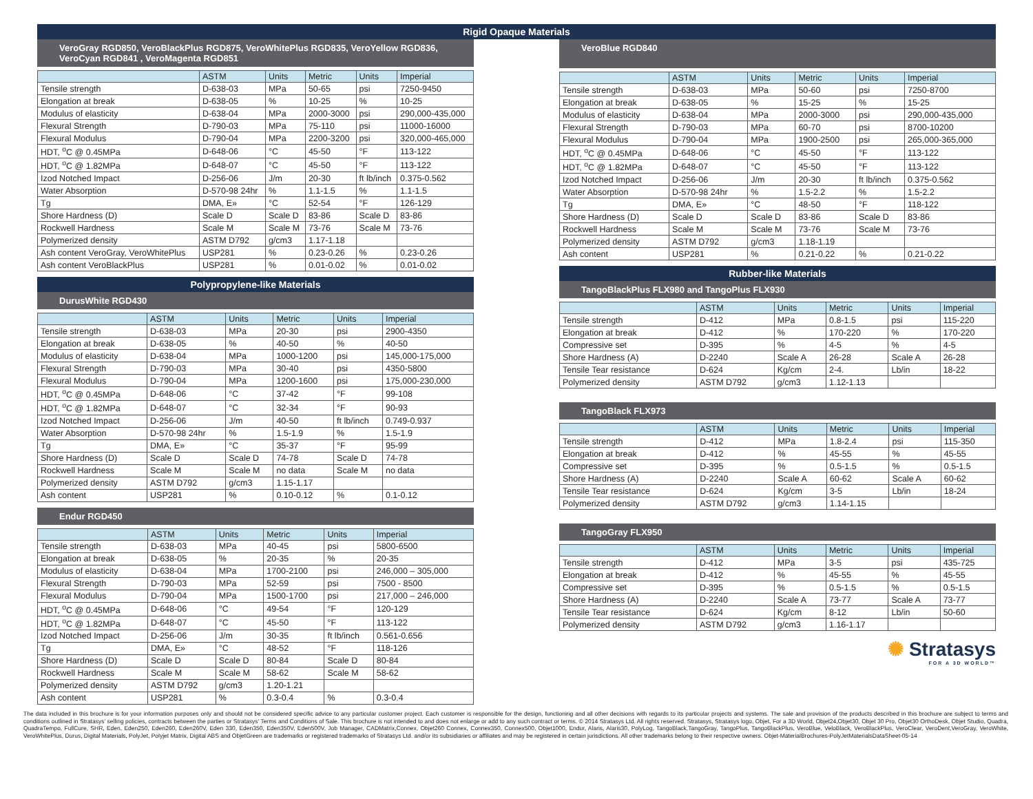Rigid Opaque Materials
VeroGray RGD850, VeroBlackPlus RGD875, VeroWhitePlus RGD835, VeroYellow RGD836, VeroCyan RGD841 , VeroMagenta RGD851
| | ASTM | Units | Metric | Units | Imperial |
| --- | --- | --- | --- | --- | --- |
| Tensile strength | D-638-03 | MPa | 50-65 | psi | 7250-9450 |
| Elongation at break | D-638-05 | % | 10-25 | % | 10-25 |
| Modulus of elasticity | D-638-04 | MPa | 2000-3000 | psi | 290,000-435,000 |
| Flexural Strength | D-790-03 | MPa | 75-110 | psi | 11000-16000 |
| Flexural Modulus | D-790-04 | MPa | 2200-3200 | psi | 320,000-465,000 |
| HDT, <sup>o</sup>C @ 0.45MPa | D-648-06 | °C | 45-50 | °F | 113-122 |
| HDT, <sup>o</sup>C @ 1.82MPa | D-648-07 | °C | 45-50 | °F | 113-122 |
| Izod Notched Impact | D-256-06 | J/m | 20-30 | ft lb/inch | 0.375-0.562 |
| Water Absorption | D-570-98 24hr | % | 1.1-1.5 | % | 1.1-1.5 |
| Tg | DMA, E» | °C | 52-54 | °F | 126-129 |
| Shore Hardness (D) | Scale D | Scale D | 83-86 | Scale D | 83-86 |
| Rockwell Hardness | Scale M | Scale M | 73-76 | Scale M | 73-76 |
| Polymerized density | ASTM D792 | g/cm3 | 1.17-1.18 | | |
| Ash content VeroGray, VeroWhitePlus | USP281 | % | 0.23-0.26 | % | 0.23-0.26 |
| Ash content VeroBlackPlus | USP281 | % | 0.01-0.02 | % | 0.01-0.02 |
Polypropylene-like Materials
DurusWhite RGD430
| | ASTM | Units | Metric | Units | Imperial |
| --- | --- | --- | --- | --- | --- |
| Tensile strength | D-638-03 | MPa | 20-30 | psi | 2900-4350 |
| Elongation at break | D-638-05 | % | 40-50 | % | 40-50 |
| Modulus of elasticity | D-638-04 | MPa | 1000-1200 | psi | 145,000-175,000 |
| Flexural Strength | D-790-03 | MPa | 30-40 | psi | 4350-5800 |
| Flexural Modulus | D-790-04 | MPa | 1200-1600 | psi | 175,000-230,000 |
| HDT, <sup>o</sup>C @ 0.45MPa | D-648-06 | °C | 37-42 | °F | 99-108 |
| HDT, <sup>o</sup>C @ 1.82MPa | D-648-07 | °C | 32-34 | °F | 90-93 |
| Izod Notched Impact | D-256-06 | J/m | 40-50 | ft lb/inch | 0.749-0.937 |
| Water Absorption | D-570-98 24hr | % | 1.5-1.9 | % | 1.5-1.9 |
| Tg | DMA, E» | °C | 35-37 | °F | 95-99 |
| Shore Hardness (D) | Scale D | Scale D | 74-78 | Scale D | 74-78 |
| Rockwell Hardness | Scale M | Scale M | no data | Scale M | no data |
| Polymerized density | ASTM D792 | g/cm3 | 1.15-1.17 | | |
| Ash content | USP281 | % | 0.10-0.12 | % | 0.1-0.12 |
Endur RGD450
| | ASTM | Units | Metric | Units | Imperial |
| --- | --- | --- | --- | --- | --- |
| Tensile strength | D-638-03 | MPa | 40-45 | psi | 5800-6500 |
| Elongation at break | D-638-05 | % | 20-35 | % | 20-35 |
| Modulus of elasticity | D-638-04 | MPa | 1700-2100 | psi | 246,000 – 305,000 |
| Flexural Strength | D-790-03 | MPa | 52-59 | psi | 7500 - 8500 |
| Flexural Modulus | D-790-04 | MPa | 1500-1700 | psi | 217,000 – 246,000 |
| HDT, <sup>o</sup>C @ 0.45MPa | D-648-06 | °C | 49-54 | °F | 120-129 |
| HDT, <sup>o</sup>C @ 1.82MPa | D-648-07 | °C | 45-50 | °F | 113-122 |
| Izod Notched Impact | D-256-06 | J/m | 30-35 | ft lb/inch | 0.561-0.656 |
| Tg | DMA, E» | °C | 48-52 | °F | 118-126 |
| Shore Hardness (D) | Scale D | Scale D | 80-84 | Scale D | 80-84 |
| Rockwell Hardness | Scale M | Scale M | 58-62 | Scale M | 58-62 |
| Polymerized density | ASTM D792 | g/cm3 | 1.20-1.21 | | |
| Ash content | USP281 | % | 0.3-0.4 | % | 0.3-0.4 |
VeroBlue RGD840
| | ASTM | Units | Metric | Units | Imperial |
| --- | --- | --- | --- | --- | --- |
| Tensile strength | D-638-03 | MPa | 50-60 | psi | 7250-8700 |
| Elongation at break | D-638-05 | % | 15-25 | % | 15-25 |
| Modulus of elasticity | D-638-04 | MPa | 2000-3000 | psi | 290,000-435,000 |
| Flexural Strength | D-790-03 | MPa | 60-70 | psi | 8700-10200 |
| Flexural Modulus | D-790-04 | MPa | 1900-2500 | psi | 265,000-365,000 |
| HDT, <sup>o</sup>C @ 0.45MPa | D-648-06 | °C | 45-50 | °F | 113-122 |
| HDT, <sup>o</sup>C @ 1.82MPa | D-648-07 | °C | 45-50 | °F | 113-122 |
| Izod Notched Impact | D-256-06 | J/m | 20-30 | ft lb/inch | 0.375-0.562 |
| Water Absorption | D-570-98 24hr | % | 1.5-2.2 | % | 1.5-2.2 |
| Tg | DMA, E» | °C | 48-50 | °F | 118-122 |
| Shore Hardness (D) | Scale D | Scale D | 83-86 | Scale D | 83-86 |
| Rockwell Hardness | Scale M | Scale M | 73-76 | Scale M | 73-76 |
| Polymerized density | ASTM D792 | g/cm3 | 1.18-1.19 | | |
| Ash content | USP281 | % | 0.21-0.22 | % | 0.21-0.22 |
Rubber-like Materials
TangoBlackPlus FLX980 and TangoPlus FLX930
| | ASTM | Units | Metric | Units | Imperial |
| --- | --- | --- | --- | --- | --- |
| Tensile strength | D-412 | MPa | 0.8-1.5 | psi | 115-220 |
| Elongation at break | D-412 | % | 170-220 | % | 170-220 |
| Compressive set | D-395 | % | 4-5 | % | 4-5 |
| Shore Hardness (A) | D-2240 | Scale A | 26-28 | Scale A | 26-28 |
| Tensile Tear resistance | D-624 | Kg/cm | 2-4. | Lb/in | 18-22 |
| Polymerized density | ASTM D792 | g/cm3 | 1.12-1.13 | | |
TangoBlack FLX973
| | ASTM | Units | Metric | Units | Imperial |
| --- | --- | --- | --- | --- | --- |
| Tensile strength | D-412 | MPa | 1.8-2.4 | psi | 115-350 |
| Elongation at break | D-412 | % | 45-55 | % | 45-55 |
| Compressive set | D-395 | % | 0.5-1.5 | % | 0.5-1.5 |
| Shore Hardness (A) | D-2240 | Scale A | 60-62 | Scale A | 60-62 |
| Tensile Tear resistance | D-624 | Kg/cm | 3-5 | Lb/in | 18-24 |
| Polymerized density | ASTM D792 | g/cm3 | 1.14-1.15 | | |
TangoGray FLX950
| | ASTM | Units | Metric | Units | Imperial |
| --- | --- | --- | --- | --- | --- |
| Tensile strength | D-412 | MPa | 3-5 | psi | 435-725 |
| Elongation at break | D-412 | % | 45-55 | % | 45-55 |
| Compressive set | D-395 | % | 0.5-1.5 | % | 0.5-1.5 |
| Shore Hardness (A) | D-2240 | Scale A | 73-77 | Scale A | 73-77 |
| Tensile Tear resistance | D-624 | Kg/cm | 8-12 | Lb/in | 50-60 |
| Polymerized density | ASTM D792 | g/cm3 | 1.16-1.17 | | |
✺ Stratasys
FOR A 3D WORLD™
The data included in this brochure is for your information purposes only and should not be considered specific advice to any particular customer project. Each customer is responsible for the design, functioning and all other decisions with regards to its particular projects and systems. The sale and provision of the products described in this brochure are subject to terms and conditions outlined in Stratasys' selling policies, contracts between the parties or Stratasys' Terms and Conditions of Sale. This brochure is not intended to and does not enlarge or add to any such contract or terms. © 2014 Stratasys Ltd. All rights reserved. Stratasys, Stratasys logo, Objet, For a 3D World, Objet24,Objet30, Objet 30 Pro, Objet30 OrthoDesk, Objet Studio, Quadra, QuadraTempo, FullCure, SHR, Eden, Eden250, Eden260, Eden260V, Eden 330, Eden350, Eden350V, Eden500V, Job Manager, CADMatrix,Connex, Objet260 Connex, Connex350, Connex500, Objet1000, Endur, Alaris, Alaris30, PolyLog, TangoBlack,TangoGray, TangoPlus, TangoBlackPlus, VeroBlue, VeloBlack, VeroBlackPlus, VeroClear, VeroDent,VeroGray, VeroWhite, VeroWhitePlus, Durus, Digital Materials, PolyJet, Polyjet Matrix, Digital ABS and ObjetGreen are trademarks or registered trademarks of Stratasys Ltd. and/or its subsidiaries or affiliates and may be registered in certain jurisdictions. All other trademarks belong to their respective owners. Objet-MaterialBrochures-PolyJetMaterialsDataSheet-05-14